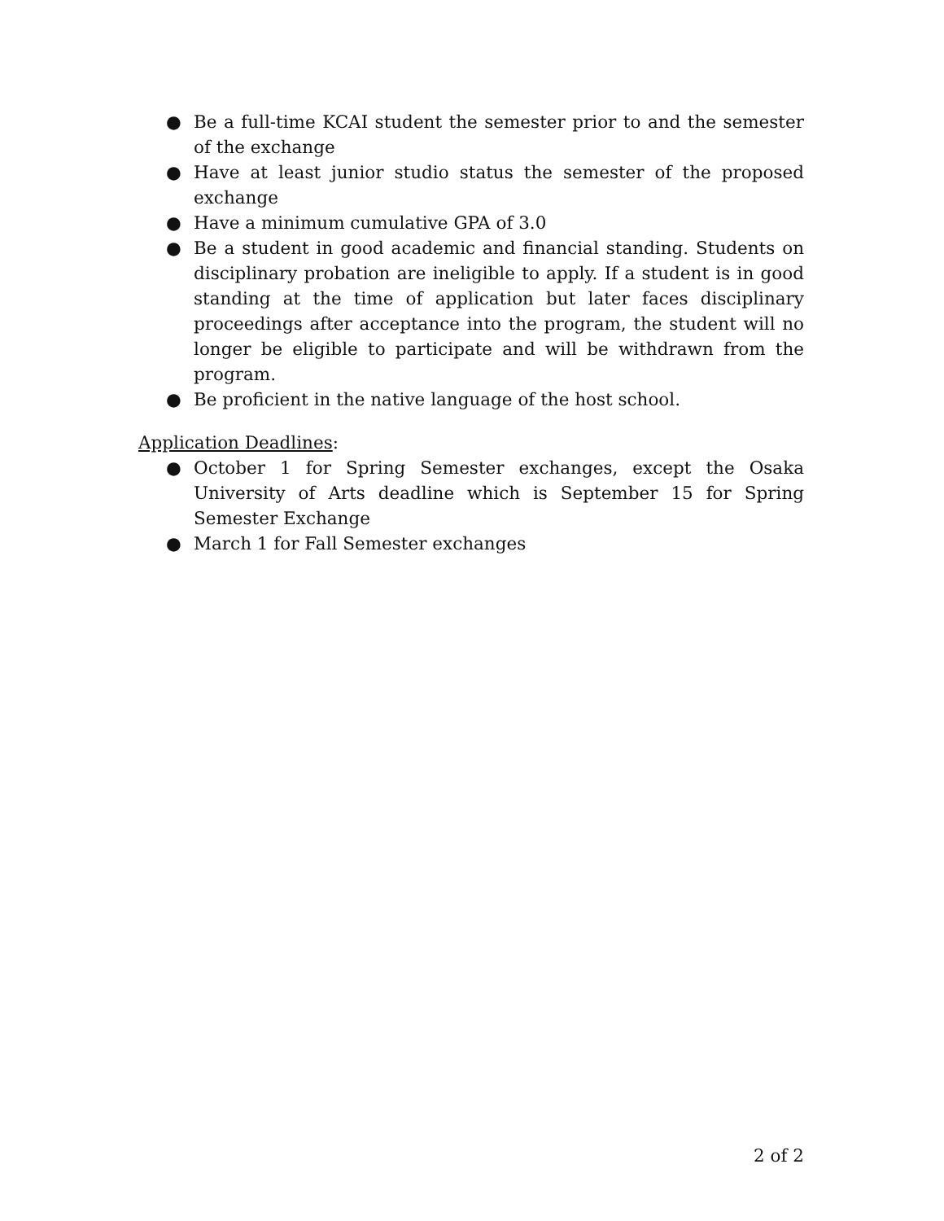● Be a full-time KCAI student the semester prior to and the semester of the exchange
● Have at least junior studio status the semester of the proposed exchange
● Have a minimum cumulative GPA of 3.0
● Be a student in good academic and financial standing. Students on disciplinary probation are ineligible to apply. If a student is in good standing at the time of application but later faces disciplinary proceedings after acceptance into the program, the student will no longer be eligible to participate and will be withdrawn from the program.
● Be proficient in the native language of the host school.
Application Deadlines:
● October 1 for Spring Semester exchanges, except the Osaka University of Arts deadline which is September 15 for Spring Semester Exchange
● March 1 for Fall Semester exchanges
2 of 2